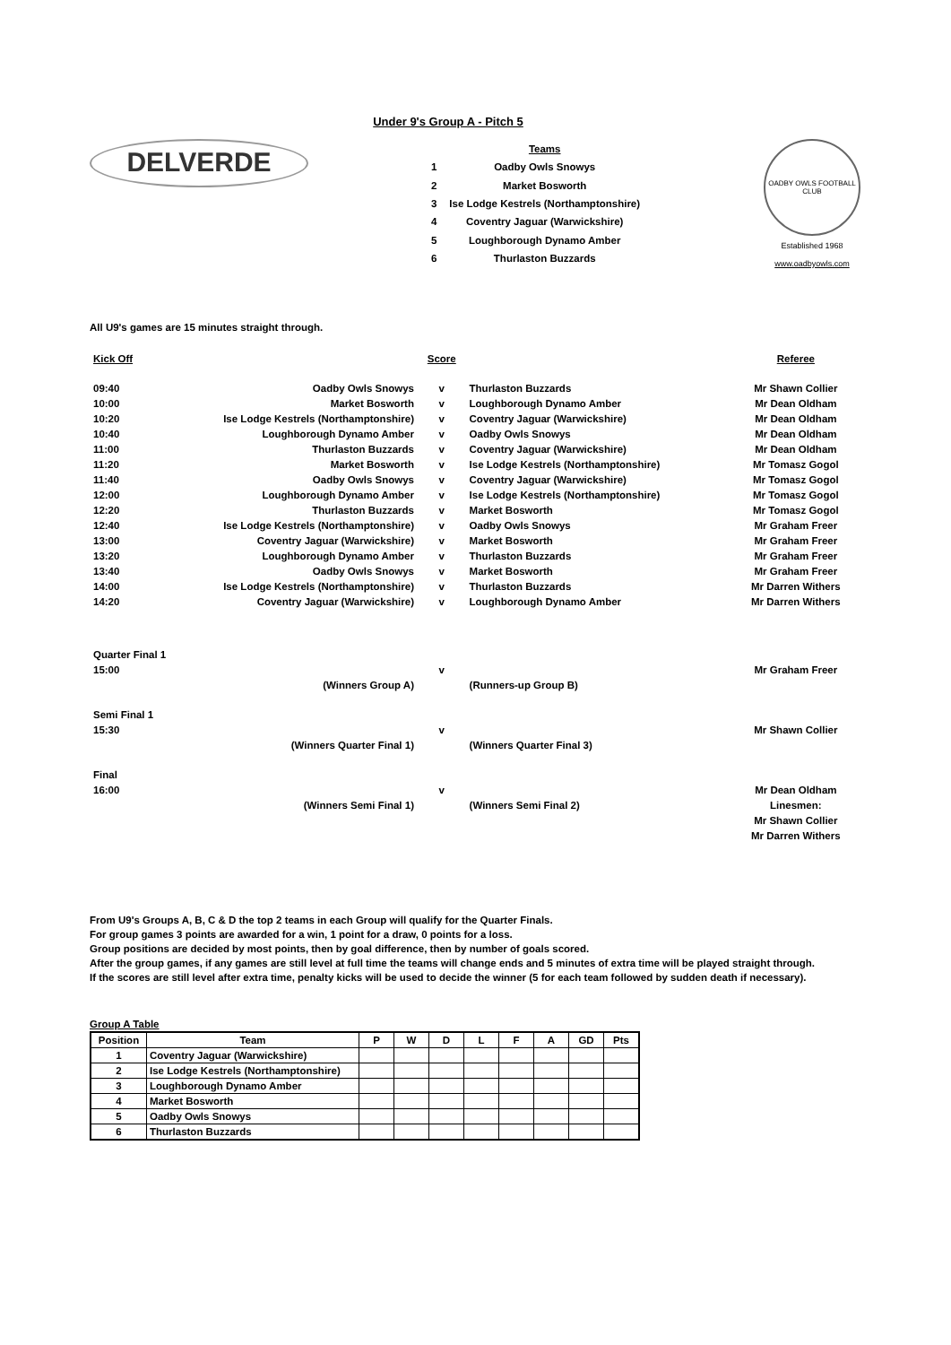Under 9's Group A - Pitch 5
DELVERDE
| | Teams |
| 1 | Oadby Owls Snowys |
| 2 | Market Bosworth |
| 3 | Ise Lodge Kestrels (Northamptonshire) |
| 4 | Coventry Jaguar (Warwickshire) |
| 5 | Loughborough Dynamo Amber |
| 6 | Thurlaston Buzzards |
OADBY OWLS FOOTBALL CLUB
Established 1968
www.oadbyowls.com
All U9's games are 15 minutes straight through.
| Kick Off | | Score | | Referee |
| 09:40 | Oadby Owls Snowys | v | Thurlaston Buzzards | Mr Shawn Collier |
| 10:00 | Market Bosworth | v | Loughborough Dynamo Amber | Mr Dean Oldham |
| 10:20 | Ise Lodge Kestrels (Northamptonshire) | v | Coventry Jaguar (Warwickshire) | Mr Dean Oldham |
| 10:40 | Loughborough Dynamo Amber | v | Oadby Owls Snowys | Mr Dean Oldham |
| 11:00 | Thurlaston Buzzards | v | Coventry Jaguar (Warwickshire) | Mr Dean Oldham |
| 11:20 | Market Bosworth | v | Ise Lodge Kestrels (Northamptonshire) | Mr Tomasz Gogol |
| 11:40 | Oadby Owls Snowys | v | Coventry Jaguar (Warwickshire) | Mr Tomasz Gogol |
| 12:00 | Loughborough Dynamo Amber | v | Ise Lodge Kestrels (Northamptonshire) | Mr Tomasz Gogol |
| 12:20 | Thurlaston Buzzards | v | Market Bosworth | Mr Tomasz Gogol |
| 12:40 | Ise Lodge Kestrels (Northamptonshire) | v | Oadby Owls Snowys | Mr Graham Freer |
| 13:00 | Coventry Jaguar (Warwickshire) | v | Market Bosworth | Mr Graham Freer |
| 13:20 | Loughborough Dynamo Amber | v | Thurlaston Buzzards | Mr Graham Freer |
| 13:40 | Oadby Owls Snowys | v | Market Bosworth | Mr Graham Freer |
| 14:00 | Ise Lodge Kestrels (Northamptonshire) | v | Thurlaston Buzzards | Mr Darren Withers |
| 14:20 | Coventry Jaguar (Warwickshire) | v | Loughborough Dynamo Amber | Mr Darren Withers |
| Quarter Final 1 | | | | |
| 15:00 | | v | | Mr Graham Freer |
| | (Winners Group A) | | (Runners-up Group B) | |
| Semi Final 1 | | | | |
| 15:30 | | v | | Mr Shawn Collier |
| | (Winners Quarter Final 1) | | (Winners Quarter Final 3) | |
| Final | | | | |
| 16:00 | | v | | Mr Dean Oldham |
| | (Winners Semi Final 1) | | (Winners Semi Final 2) | Linesmen: |
| | | | | Mr Shawn Collier |
| | | | | Mr Darren Withers |
From U9's Groups A, B, C & D the top 2 teams in each Group will qualify for the Quarter Finals.
For group games 3 points are awarded for a win, 1 point for a draw, 0 points for a loss.
Group positions are decided by most points, then by goal difference, then by number of goals scored.
After the group games, if any games are still level at full time the teams will change ends and 5 minutes of extra time will be played straight through.
If the scores are still level after extra time, penalty kicks will be used to decide the winner (5 for each team followed by sudden death if necessary).
Group A Table
| Position | Team | P | W | D | L | F | A | GD | Pts |
| --- | --- | --- | --- | --- | --- | --- | --- | --- | --- |
| 1 | Coventry Jaguar (Warwickshire) | | | | | | | | |
| 2 | Ise Lodge Kestrels (Northamptonshire) | | | | | | | | |
| 3 | Loughborough Dynamo Amber | | | | | | | | |
| 4 | Market Bosworth | | | | | | | | |
| 5 | Oadby Owls Snowys | | | | | | | | |
| 6 | Thurlaston Buzzards | | | | | | | | |